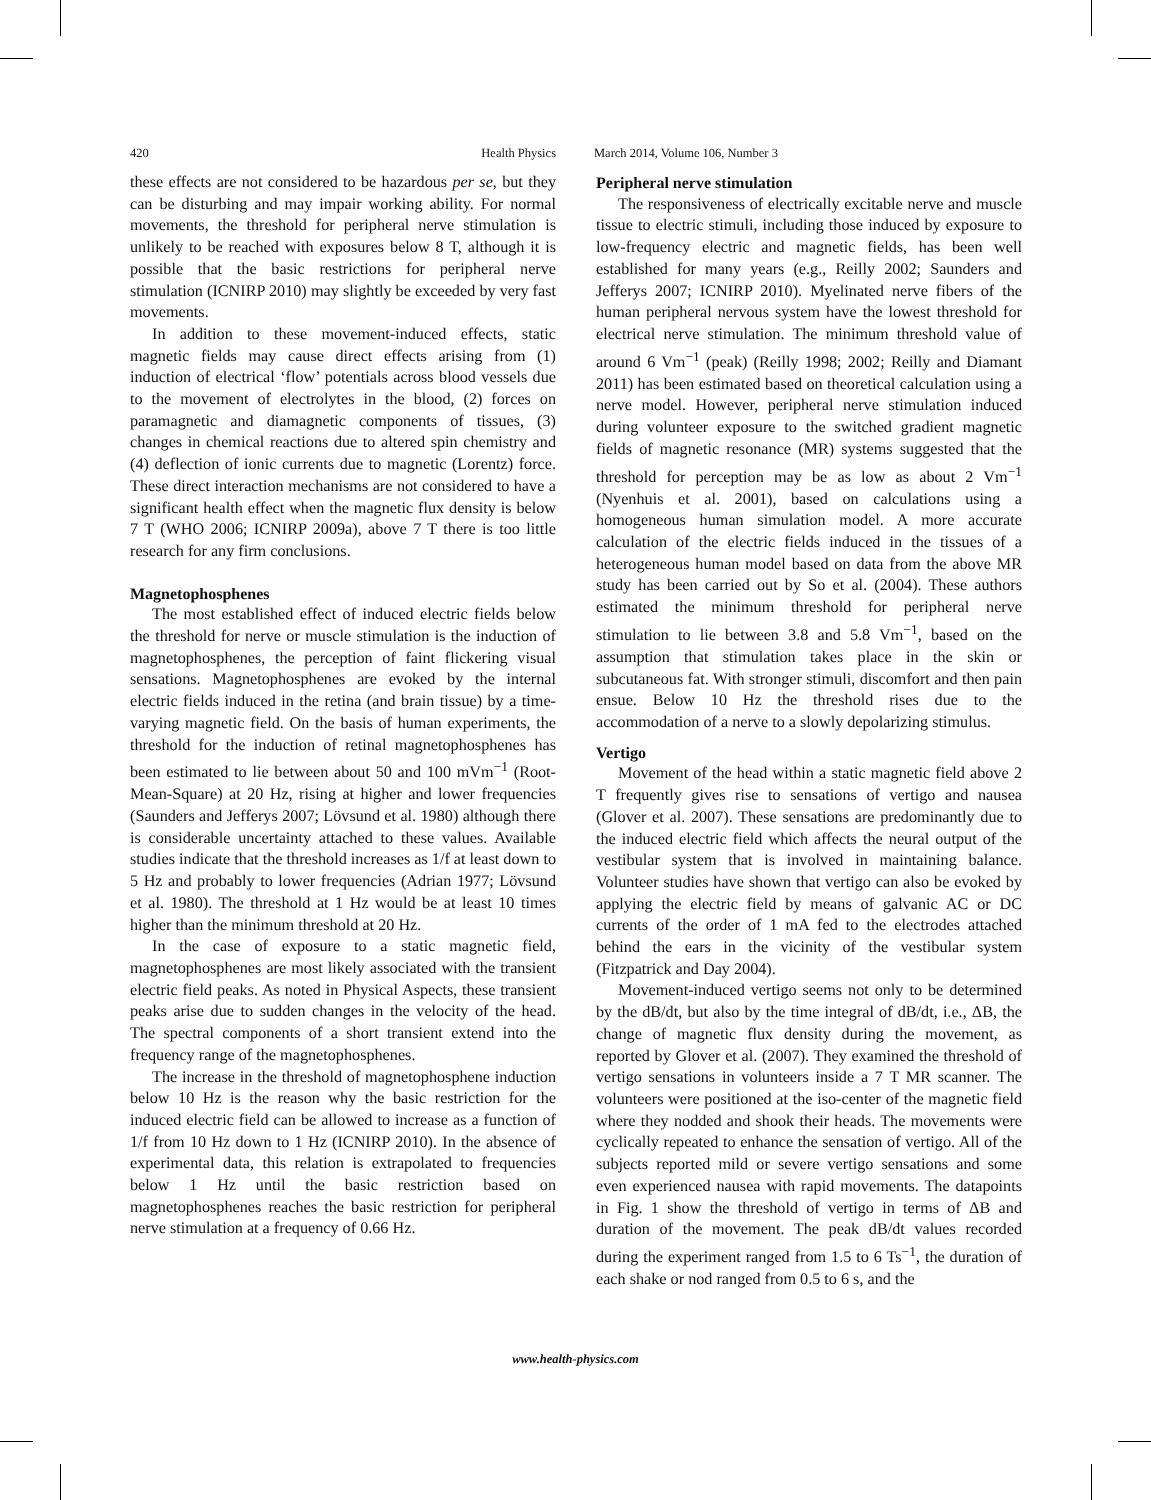420 Health Physics March 2014, Volume 106, Number 3
these effects are not considered to be hazardous per se, but they can be disturbing and may impair working ability. For normal movements, the threshold for peripheral nerve stimulation is unlikely to be reached with exposures below 8 T, although it is possible that the basic restrictions for peripheral nerve stimulation (ICNIRP 2010) may slightly be exceeded by very fast movements.
In addition to these movement-induced effects, static magnetic fields may cause direct effects arising from (1) induction of electrical ‘flow’ potentials across blood vessels due to the movement of electrolytes in the blood, (2) forces on paramagnetic and diamagnetic components of tissues, (3) changes in chemical reactions due to altered spin chemistry and (4) deflection of ionic currents due to magnetic (Lorentz) force. These direct interaction mechanisms are not considered to have a significant health effect when the magnetic flux density is below 7 T (WHO 2006; ICNIRP 2009a), above 7 T there is too little research for any firm conclusions.
Magnetophosphenes
The most established effect of induced electric fields below the threshold for nerve or muscle stimulation is the induction of magnetophosphenes, the perception of faint flickering visual sensations. Magnetophosphenes are evoked by the internal electric fields induced in the retina (and brain tissue) by a time-varying magnetic field. On the basis of human experiments, the threshold for the induction of retinal magnetophosphenes has been estimated to lie between about 50 and 100 mVm<sup>−1</sup> (Root-Mean-Square) at 20 Hz, rising at higher and lower frequencies (Saunders and Jefferys 2007; Lövsund et al. 1980) although there is considerable uncertainty attached to these values. Available studies indicate that the threshold increases as 1/f at least down to 5 Hz and probably to lower frequencies (Adrian 1977; Lövsund et al. 1980). The threshold at 1 Hz would be at least 10 times higher than the minimum threshold at 20 Hz.
In the case of exposure to a static magnetic field, magnetophosphenes are most likely associated with the transient electric field peaks. As noted in Physical Aspects, these transient peaks arise due to sudden changes in the velocity of the head. The spectral components of a short transient extend into the frequency range of the magnetophosphenes.
The increase in the threshold of magnetophosphene induction below 10 Hz is the reason why the basic restriction for the induced electric field can be allowed to increase as a function of 1/f from 10 Hz down to 1 Hz (ICNIRP 2010). In the absence of experimental data, this relation is extrapolated to frequencies below 1 Hz until the basic restriction based on magnetophosphenes reaches the basic restriction for peripheral nerve stimulation at a frequency of 0.66 Hz.
Peripheral nerve stimulation
The responsiveness of electrically excitable nerve and muscle tissue to electric stimuli, including those induced by exposure to low-frequency electric and magnetic fields, has been well established for many years (e.g., Reilly 2002; Saunders and Jefferys 2007; ICNIRP 2010). Myelinated nerve fibers of the human peripheral nervous system have the lowest threshold for electrical nerve stimulation. The minimum threshold value of around 6 Vm<sup>−1</sup> (peak) (Reilly 1998; 2002; Reilly and Diamant 2011) has been estimated based on theoretical calculation using a nerve model. However, peripheral nerve stimulation induced during volunteer exposure to the switched gradient magnetic fields of magnetic resonance (MR) systems suggested that the threshold for perception may be as low as about 2 Vm<sup>−1</sup> (Nyenhuis et al. 2001), based on calculations using a homogeneous human simulation model. A more accurate calculation of the electric fields induced in the tissues of a heterogeneous human model based on data from the above MR study has been carried out by So et al. (2004). These authors estimated the minimum threshold for peripheral nerve stimulation to lie between 3.8 and 5.8 Vm<sup>−1</sup>, based on the assumption that stimulation takes place in the skin or subcutaneous fat. With stronger stimuli, discomfort and then pain ensue. Below 10 Hz the threshold rises due to the accommodation of a nerve to a slowly depolarizing stimulus.
Vertigo
Movement of the head within a static magnetic field above 2 T frequently gives rise to sensations of vertigo and nausea (Glover et al. 2007). These sensations are predominantly due to the induced electric field which affects the neural output of the vestibular system that is involved in maintaining balance. Volunteer studies have shown that vertigo can also be evoked by applying the electric field by means of galvanic AC or DC currents of the order of 1 mA fed to the electrodes attached behind the ears in the vicinity of the vestibular system (Fitzpatrick and Day 2004).
Movement-induced vertigo seems not only to be determined by the dB/dt, but also by the time integral of dB/dt, i.e., ΔB, the change of magnetic flux density during the movement, as reported by Glover et al. (2007). They examined the threshold of vertigo sensations in volunteers inside a 7 T MR scanner. The volunteers were positioned at the iso-center of the magnetic field where they nodded and shook their heads. The movements were cyclically repeated to enhance the sensation of vertigo. All of the subjects reported mild or severe vertigo sensations and some even experienced nausea with rapid movements. The datapoints in Fig. 1 show the threshold of vertigo in terms of ΔB and duration of the movement. The peak dB/dt values recorded during the experiment ranged from 1.5 to 6 Ts<sup>−1</sup>, the duration of each shake or nod ranged from 0.5 to 6 s, and the
www.health-physics.com